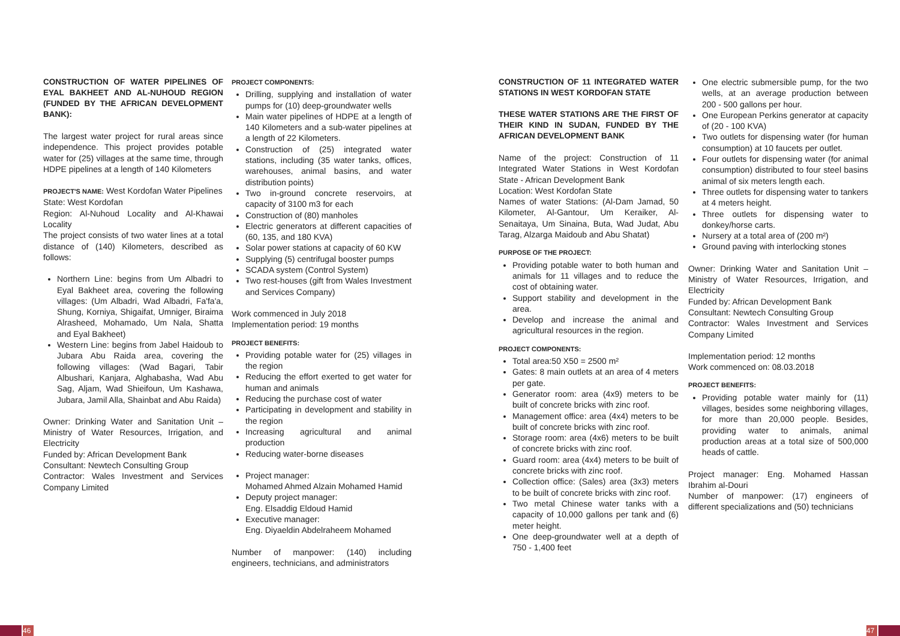CONSTRUCTION OF WATER PIPELINES OF EYAL BAKHEET AND AL-NUHOUD REGION (FUNDED BY THE AFRICAN DEVELOPMENT BANK):
The largest water project for rural areas since independence. This project provides potable water for (25) villages at the same time, through HDPE pipelines at a length of 140 Kilometers
PROJECT'S NAME: West Kordofan Water Pipelines
State: West Kordofan
Region: Al-Nuhoud Locality and Al-Khawai Locality
The project consists of two water lines at a total distance of (140) Kilometers, described as follows:
Northern Line: begins from Um Albadri to Eyal Bakheet area, covering the following villages: (Um Albadri, Wad Albadri, Fa'fa'a, Shung, Korniya, Shigaifat, Umniger, Biraima Alrasheed, Mohamado, Um Nala, Shatta and Eyal Bakheet)
Western Line: begins from Jabel Haidoub to Jubara Abu Raida area, covering the following villages: (Wad Bagari, Tabir Albushari, Kanjara, Alghabasha, Wad Abu Sag, Aljam, Wad Shieifoun, Um Kashawa, Jubara, Jamil Alla, Shainbat and Abu Raida)
Owner: Drinking Water and Sanitation Unit – Ministry of Water Resources, Irrigation, and Electricity
Funded by: African Development Bank
Consultant: Newtech Consulting Group
Contractor: Wales Investment and Services Company Limited
PROJECT COMPONENTS:
Drilling, supplying and installation of water pumps for (10) deep-groundwater wells
Main water pipelines of HDPE at a length of 140 Kilometers and a sub-water pipelines at a length of 22 Kilometers.
Construction of (25) integrated water stations, including (35 water tanks, offices, warehouses, animal basins, and water distribution points)
Two in-ground concrete reservoirs, at capacity of 3100 m3 for each
Construction of (80) manholes
Electric generators at different capacities of (60, 135, and 180 KVA)
Solar power stations at capacity of 60 KW
Supplying (5) centrifugal booster pumps
SCADA system (Control System)
Two rest-houses (gift from Wales Investment and Services Company)
Work commenced in July 2018
Implementation period: 19 months
PROJECT BENEFITS:
Providing potable water for (25) villages in the region
Reducing the effort exerted to get water for human and animals
Reducing the purchase cost of water
Participating in development and stability in the region
Increasing agricultural and animal production
Reducing water-borne diseases
Project manager:
Mohamed Ahmed Alzain Mohamed Hamid
Deputy project manager:
Eng. Elsaddig Eldoud Hamid
Executive manager:
Eng. Diyaeldin Abdelraheem Mohamed
Number of manpower: (140) including engineers, technicians, and administrators
CONSTRUCTION OF 11 INTEGRATED WATER STATIONS IN WEST KORDOFAN STATE
THESE WATER STATIONS ARE THE FIRST OF THEIR KIND IN SUDAN, FUNDED BY THE AFRICAN DEVELOPMENT BANK
Name of the project: Construction of 11 Integrated Water Stations in West Kordofan State - African Development Bank
Location: West Kordofan State
Names of water Stations: (Al-Dam Jamad, 50 Kilometer, Al-Gantour, Um Keraiker, Al-Senaitaya, Um Sinaina, Buta, Wad Judat, Abu Tarag, Alzarga Maidoub and Abu Shatat)
PURPOSE OF THE PROJECT:
Providing potable water to both human and animals for 11 villages and to reduce the cost of obtaining water.
Support stability and development in the area.
Develop and increase the animal and agricultural resources in the region.
PROJECT COMPONENTS:
Total area:50 X50 = 2500 m²
Gates: 8 main outlets at an area of 4 meters per gate.
Generator room: area (4x9) meters to be built of concrete bricks with zinc roof.
Management office: area (4x4) meters to be built of concrete bricks with zinc roof.
Storage room: area (4x6) meters to be built of concrete bricks with zinc roof.
Guard room: area (4x4) meters to be built of concrete bricks with zinc roof.
Collection office: (Sales) area (3x3) meters to be built of concrete bricks with zinc roof.
Two metal Chinese water tanks with a capacity of 10,000 gallons per tank and (6) meter height.
One deep-groundwater well at a depth of 750 - 1,400 feet
One electric submersible pump, for the two wells, at an average production between 200 - 500 gallons per hour.
One European Perkins generator at capacity of (20 - 100 KVA)
Two outlets for dispensing water (for human consumption) at 10 faucets per outlet.
Four outlets for dispensing water (for animal consumption) distributed to four steel basins animal of six meters length each.
Three outlets for dispensing water to tankers at 4 meters height.
Three outlets for dispensing water to donkey/horse carts.
Nursery at a total area of (200 m²)
Ground paving with interlocking stones
Owner: Drinking Water and Sanitation Unit – Ministry of Water Resources, Irrigation, and Electricity
Funded by: African Development Bank
Consultant: Newtech Consulting Group
Contractor: Wales Investment and Services Company Limited
Implementation period: 12 months
Work commenced on: 08.03.2018
PROJECT BENEFITS:
Providing potable water mainly for (11) villages, besides some neighboring villages, for more than 20,000 people. Besides, providing water to animals, animal production areas at a total size of 500,000 heads of cattle.
Project manager: Eng. Mohamed Hassan Ibrahim al-Douri
Number of manpower: (17) engineers of different specializations and (50) technicians
46 47